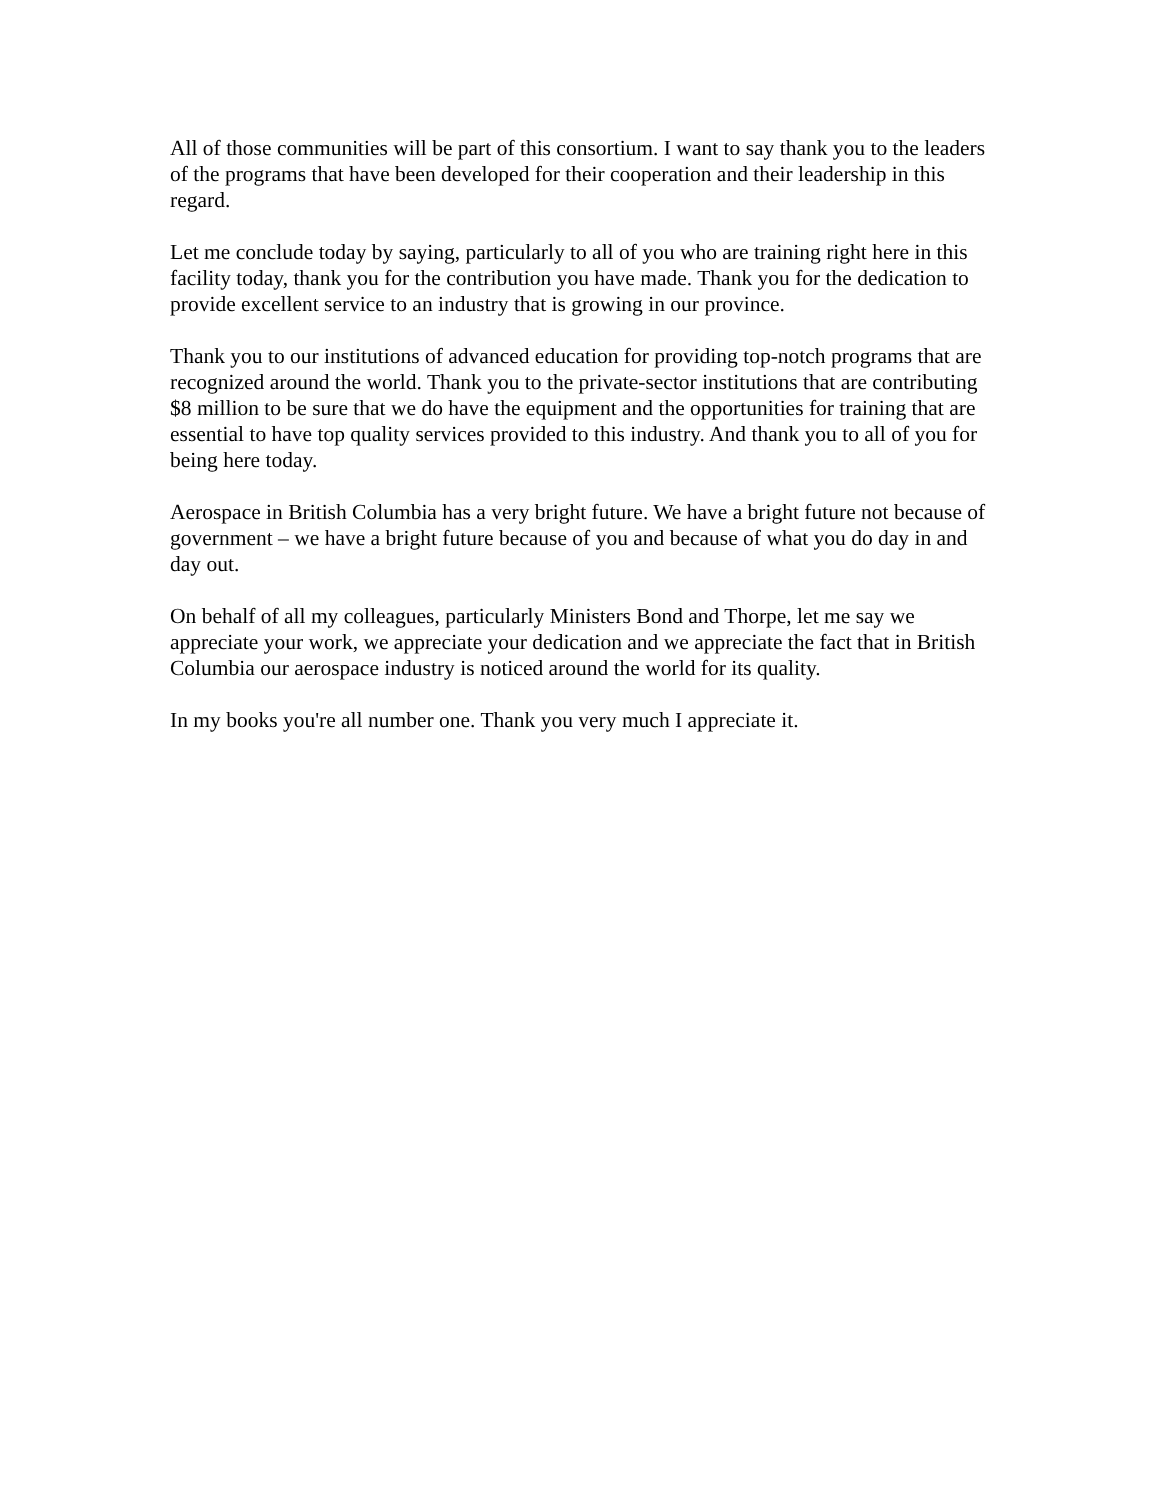All of those communities will be part of this consortium. I want to say thank you to the leaders of the programs that have been developed for their cooperation and their leadership in this regard.
Let me conclude today by saying, particularly to all of you who are training right here in this facility today, thank you for the contribution you have made. Thank you for the dedication to provide excellent service to an industry that is growing in our province.
Thank you to our institutions of advanced education for providing top-notch programs that are recognized around the world. Thank you to the private-sector institutions that are contributing $8 million to be sure that we do have the equipment and the opportunities for training that are essential to have top quality services provided to this industry. And thank you to all of you for being here today.
Aerospace in British Columbia has a very bright future. We have a bright future not because of government – we have a bright future because of you and because of what you do day in and day out.
On behalf of all my colleagues, particularly Ministers Bond and Thorpe, let me say we appreciate your work, we appreciate your dedication and we appreciate the fact that in British Columbia our aerospace industry is noticed around the world for its quality.
In my books you're all number one. Thank you very much I appreciate it.